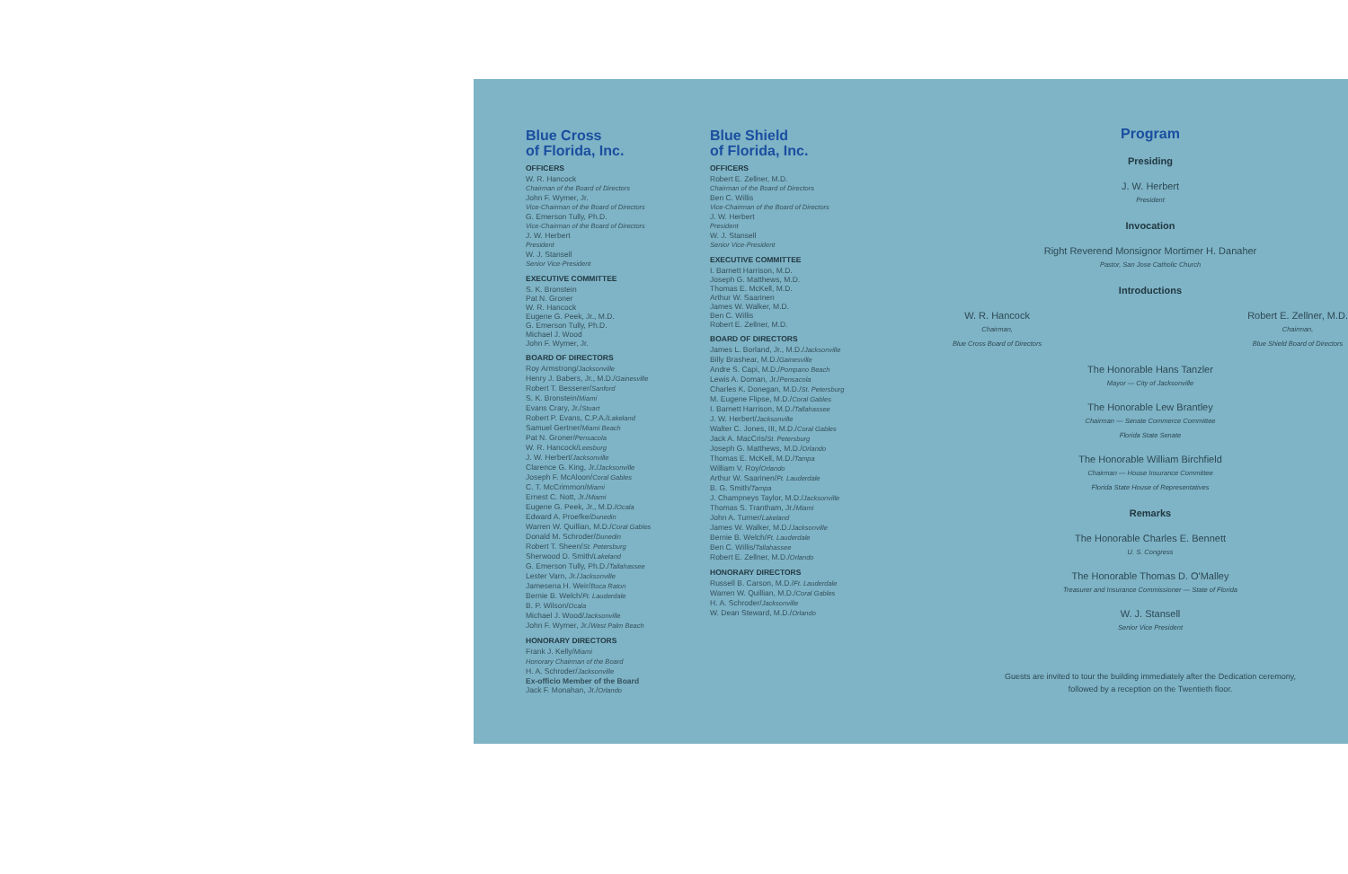Blue Cross
of Florida, Inc.
OFFICERS
W. R. Hancock
Chairman of the Board of Directors
John F. Wymer, Jr.
Vice-Chairman of the Board of Directors
G. Emerson Tully, Ph.D.
Vice-Chairman of the Board of Directors
J. W. Herbert
President
W. J. Stansell
Senior Vice-President
EXECUTIVE COMMITTEE
S. K. Bronstein
Pat N. Groner
W. R. Hancock
Eugene G. Peek, Jr., M.D.
G. Emerson Tully, Ph.D.
Michael J. Wood
John F. Wymer, Jr.
BOARD OF DIRECTORS
Roy Armstrong/Jacksonville
Henry J. Babers, Jr., M.D./Gainesville
Robert T. Besserer/Sanford
S. K. Bronstein/Miami
Evans Crary, Jr./Stuart
Robert P. Evans, C.P.A./Lakeland
Samuel Gertner/Miami Beach
Pat N. Groner/Pensacola
W. R. Hancock/Leesburg
J. W. Herbert/Jacksonville
Clarence G. King, Jr./Jacksonville
Joseph F. McAloon/Coral Gables
C. T. McCrimmon/Miami
Ernest C. Nott, Jr./Miami
Eugene G. Peek, Jr., M.D./Ocala
Edward A. Proefke/Dunedin
Warren W. Quillian, M.D./Coral Gables
Donald M. Schroder/Dunedin
Robert T. Sheen/St. Petersburg
Sherwood D. Smith/Lakeland
G. Emerson Tully, Ph.D./Tallahassee
Lester Varn, Jr./Jacksonville
Jamesena H. Weir/Boca Raton
Bernie B. Welch/Ft. Lauderdale
B. P. Wilson/Ocala
Michael J. Wood/Jacksonville
John F. Wymer, Jr./West Palm Beach
HONORARY DIRECTORS
Frank J. Kelly/Miami
Honorary Chairman of the Board
H. A. Schroder/Jacksonville
Ex-officio Member of the Board
Jack F. Monahan, Jr./Orlando
Blue Shield
of Florida, Inc.
OFFICERS
Robert E. Zellner, M.D.
Chairman of the Board of Directors
Ben C. Willis
Vice-Chairman of the Board of Directors
J. W. Herbert
President
W. J. Stansell
Senior Vice-President
EXECUTIVE COMMITTEE
I. Barnett Harrison, M.D.
Joseph G. Matthews, M.D.
Thomas E. McKell, M.D.
Arthur W. Saarinen
James W. Walker, M.D.
Ben C. Willis
Robert E. Zellner, M.D.
BOARD OF DIRECTORS
James L. Borland, Jr., M.D./Jacksonville
Billy Brashear, M.D./Gainesville
Andre S. Capi, M.D./Pompano Beach
Lewis A. Doman, Jr./Pensacola
Charles K. Donegan, M.D./St. Petersburg
M. Eugene Flipse, M.D./Coral Gables
I. Barnett Harrison, M.D./Tallahassee
J. W. Herbert/Jacksonville
Walter C. Jones, III, M.D./Coral Gables
Jack A. MacCris/St. Petersburg
Joseph G. Matthews, M.D./Orlando
Thomas E. McKell, M.D./Tampa
William V. Roy/Orlando
Arthur W. Saarinen/Ft. Lauderdale
B. G. Smith/Tampa
J. Champneys Taylor, M.D./Jacksonville
Thomas S. Trantham, Jr./Miami
John A. Turner/Lakeland
James W. Walker, M.D./Jacksonville
Bernie B. Welch/Ft. Lauderdale
Ben C. Willis/Tallahassee
Robert E. Zellner, M.D./Orlando
HONORARY DIRECTORS
Russell B. Carson, M.D./Ft. Lauderdale
Warren W. Quillian, M.D./Coral Gables
H. A. Schroder/Jacksonville
W. Dean Steward, M.D./Orlando
Program
Presiding
J. W. Herbert
President
Invocation
Right Reverend Monsignor Mortimer H. Danaher
Pastor, San Jose Catholic Church
Introductions
W. R. Hancock
Chairman,
Blue Cross Board of Directors
Robert E. Zellner, M.D.
Chairman,
Blue Shield Board of Directors
The Honorable Hans Tanzler
Mayor — City of Jacksonville
The Honorable Lew Brantley
Chairman — Senate Commerce Committee
Florida State Senate
The Honorable William Birchfield
Chairman — House Insurance Committee
Florida State House of Representatives
Remarks
The Honorable Charles E. Bennett
U. S. Congress
The Honorable Thomas D. O'Malley
Treasurer and Insurance Commissioner — State of Florida
W. J. Stansell
Senior Vice President
Guests are invited to tour the building immediately after the Dedication ceremony,
followed by a reception on the Twentieth floor.